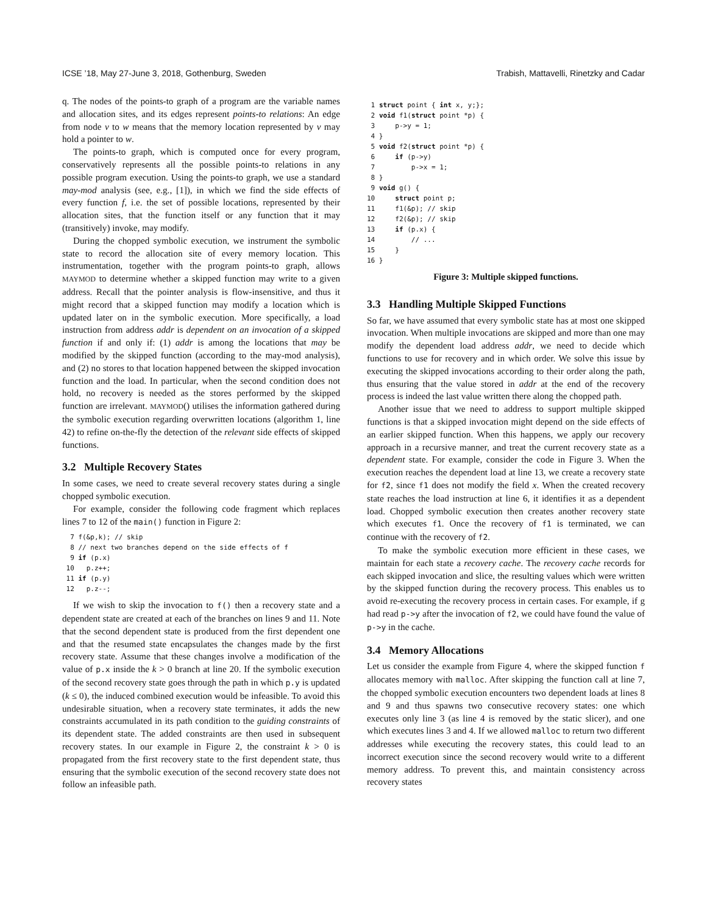ICSE ’18, May 27-June 3, 2018, Gothenburg, Sweden Trabish, Mattavelli, Rinetzky and Cadar
q. The nodes of the points-to graph of a program are the variable names and allocation sites, and its edges represent points-to relations: An edge from node v to w means that the memory location represented by v may hold a pointer to w.
The points-to graph, which is computed once for every program, conservatively represents all the possible points-to relations in any possible program execution. Using the points-to graph, we use a standard may-mod analysis (see, e.g., [1]), in which we find the side effects of every function f, i.e. the set of possible locations, represented by their allocation sites, that the function itself or any function that it may (transitively) invoke, may modify.
During the chopped symbolic execution, we instrument the symbolic state to record the allocation site of every memory location. This instrumentation, together with the program points-to graph, allows MAYMOD to determine whether a skipped function may write to a given address. Recall that the pointer analysis is flow-insensitive, and thus it might record that a skipped function may modify a location which is updated later on in the symbolic execution. More specifically, a load instruction from address addr is dependent on an invocation of a skipped function if and only if: (1) addr is among the locations that may be modified by the skipped function (according to the may-mod analysis), and (2) no stores to that location happened between the skipped invocation function and the load. In particular, when the second condition does not hold, no recovery is needed as the stores performed by the skipped function are irrelevant. MAYMOD() utilises the information gathered during the symbolic execution regarding overwritten locations (algorithm 1, line 42) to refine on-the-fly the detection of the relevant side effects of skipped functions.
3.2 Multiple Recovery States
In some cases, we need to create several recovery states during a single chopped symbolic execution.
For example, consider the following code fragment which replaces lines 7 to 12 of the main() function in Figure 2:
  7 f(&p,k); // skip
  8 // next two branches depend on the side effects of f
  9 if (p.x)
 10   p.z++;
 11 if (p.y)
 12   p.z--;
If we wish to skip the invocation to f() then a recovery state and a dependent state are created at each of the branches on lines 9 and 11. Note that the second dependent state is produced from the first dependent one and that the resumed state encapsulates the changes made by the first recovery state. Assume that these changes involve a modification of the value of p.x inside the k > 0 branch at line 20. If the symbolic execution of the second recovery state goes through the path in which p.y is updated (k ≤ 0), the induced combined execution would be infeasible. To avoid this undesirable situation, when a recovery state terminates, it adds the new constraints accumulated in its path condition to the guiding constraints of its dependent state. The added constraints are then used in subsequent recovery states. In our example in Figure 2, the constraint k > 0 is propagated from the first recovery state to the first dependent state, thus ensuring that the symbolic execution of the second recovery state does not follow an infeasible path.
 1 struct point { int x, y;};
 2 void f1(struct point *p) {
 3     p->y = 1;
 4 }
 5 void f2(struct point *p) {
 6     if (p->y)
 7         p->x = 1;
 8 }
 9 void g() {
10     struct point p;
11     f1(&p); // skip
12     f2(&p); // skip
13     if (p.x) {
14         // ...
15     }
16 }
Figure 3: Multiple skipped functions.
3.3 Handling Multiple Skipped Functions
So far, we have assumed that every symbolic state has at most one skipped invocation. When multiple invocations are skipped and more than one may modify the dependent load address addr, we need to decide which functions to use for recovery and in which order. We solve this issue by executing the skipped invocations according to their order along the path, thus ensuring that the value stored in addr at the end of the recovery process is indeed the last value written there along the chopped path.
Another issue that we need to address to support multiple skipped functions is that a skipped invocation might depend on the side effects of an earlier skipped function. When this happens, we apply our recovery approach in a recursive manner, and treat the current recovery state as a dependent state. For example, consider the code in Figure 3. When the execution reaches the dependent load at line 13, we create a recovery state for f2, since f1 does not modify the field x. When the created recovery state reaches the load instruction at line 6, it identifies it as a dependent load. Chopped symbolic execution then creates another recovery state which executes f1. Once the recovery of f1 is terminated, we can continue with the recovery of f2.
To make the symbolic execution more efficient in these cases, we maintain for each state a recovery cache. The recovery cache records for each skipped invocation and slice, the resulting values which were written by the skipped function during the recovery process. This enables us to avoid re-executing the recovery process in certain cases. For example, if g had read p->y after the invocation of f2, we could have found the value of p->y in the cache.
3.4 Memory Allocations
Let us consider the example from Figure 4, where the skipped function f allocates memory with malloc. After skipping the function call at line 7, the chopped symbolic execution encounters two dependent loads at lines 8 and 9 and thus spawns two consecutive recovery states: one which executes only line 3 (as line 4 is removed by the static slicer), and one which executes lines 3 and 4. If we allowed malloc to return two different addresses while executing the recovery states, this could lead to an incorrect execution since the second recovery would write to a different memory address. To prevent this, and maintain consistency across recovery states